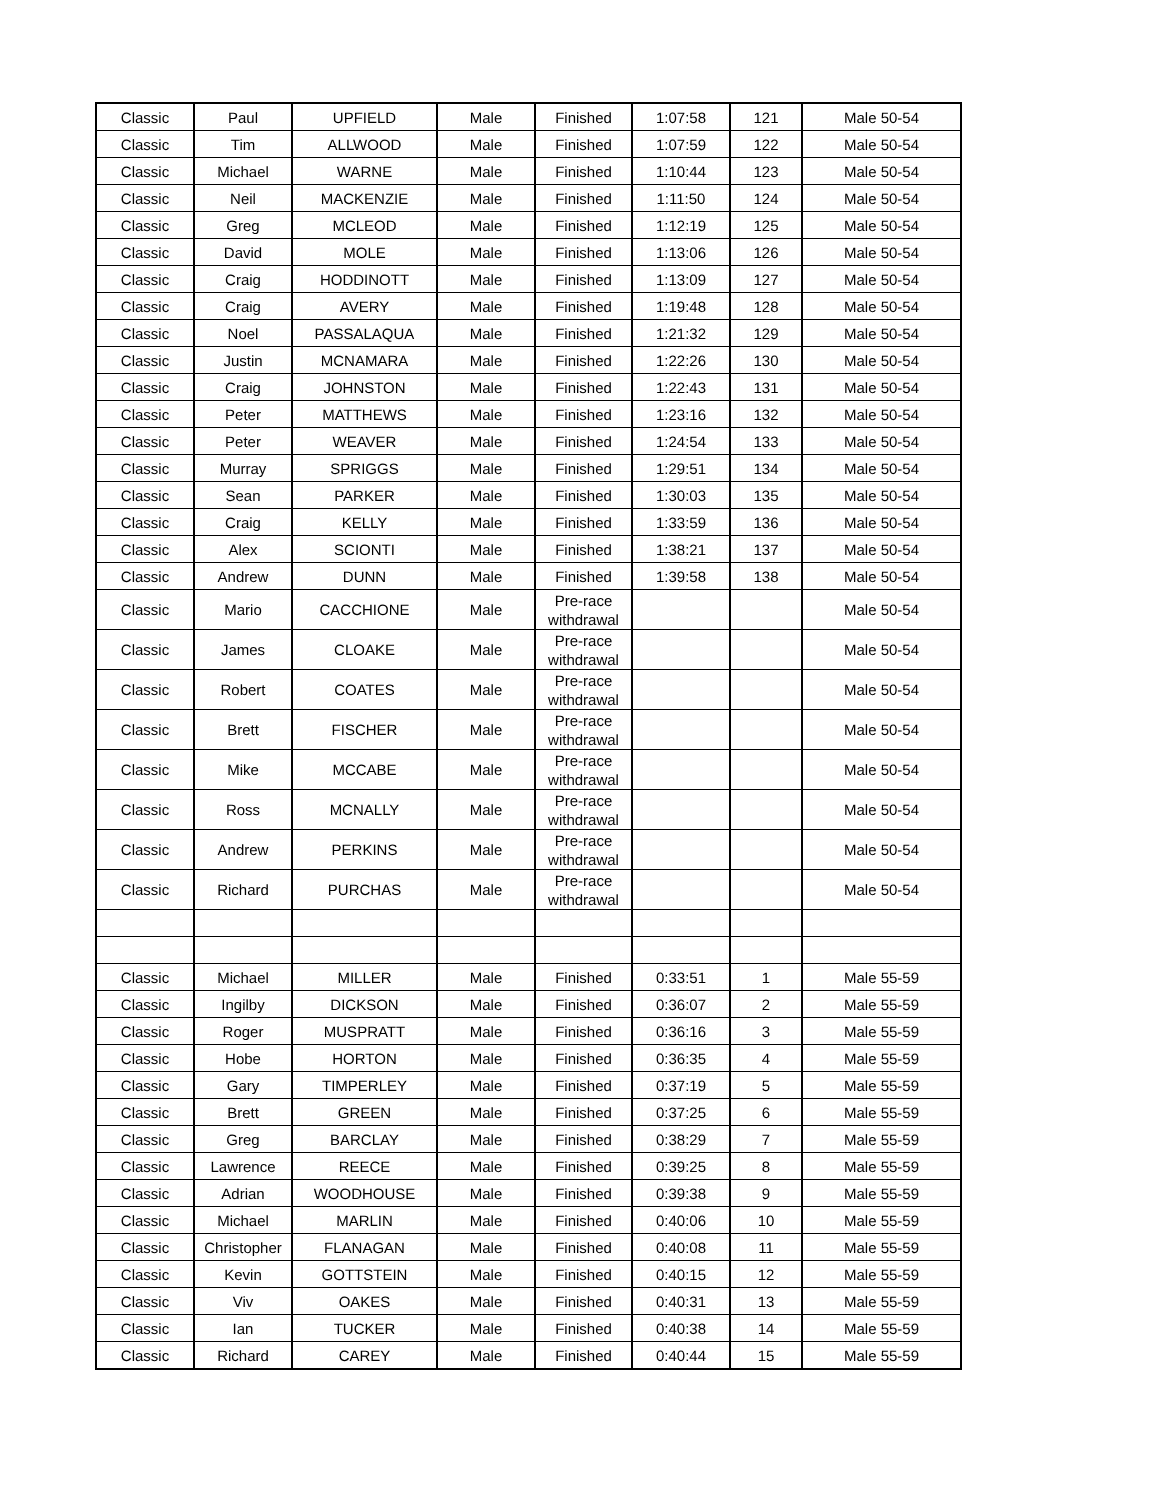| Classic | Paul | UPFIELD | Male | Finished | 1:07:58 | 121 | Male 50-54 |
| Classic | Tim | ALLWOOD | Male | Finished | 1:07:59 | 122 | Male 50-54 |
| Classic | Michael | WARNE | Male | Finished | 1:10:44 | 123 | Male 50-54 |
| Classic | Neil | MACKENZIE | Male | Finished | 1:11:50 | 124 | Male 50-54 |
| Classic | Greg | MCLEOD | Male | Finished | 1:12:19 | 125 | Male 50-54 |
| Classic | David | MOLE | Male | Finished | 1:13:06 | 126 | Male 50-54 |
| Classic | Craig | HODDINOTT | Male | Finished | 1:13:09 | 127 | Male 50-54 |
| Classic | Craig | AVERY | Male | Finished | 1:19:48 | 128 | Male 50-54 |
| Classic | Noel | PASSALAQUA | Male | Finished | 1:21:32 | 129 | Male 50-54 |
| Classic | Justin | MCNAMARA | Male | Finished | 1:22:26 | 130 | Male 50-54 |
| Classic | Craig | JOHNSTON | Male | Finished | 1:22:43 | 131 | Male 50-54 |
| Classic | Peter | MATTHEWS | Male | Finished | 1:23:16 | 132 | Male 50-54 |
| Classic | Peter | WEAVER | Male | Finished | 1:24:54 | 133 | Male 50-54 |
| Classic | Murray | SPRIGGS | Male | Finished | 1:29:51 | 134 | Male 50-54 |
| Classic | Sean | PARKER | Male | Finished | 1:30:03 | 135 | Male 50-54 |
| Classic | Craig | KELLY | Male | Finished | 1:33:59 | 136 | Male 50-54 |
| Classic | Alex | SCIONTI | Male | Finished | 1:38:21 | 137 | Male 50-54 |
| Classic | Andrew | DUNN | Male | Finished | 1:39:58 | 138 | Male 50-54 |
| Classic | Mario | CACCHIONE | Male | Pre-race withdrawal | | | Male 50-54 |
| Classic | James | CLOAKE | Male | Pre-race withdrawal | | | Male 50-54 |
| Classic | Robert | COATES | Male | Pre-race withdrawal | | | Male 50-54 |
| Classic | Brett | FISCHER | Male | Pre-race withdrawal | | | Male 50-54 |
| Classic | Mike | MCCABE | Male | Pre-race withdrawal | | | Male 50-54 |
| Classic | Ross | MCNALLY | Male | Pre-race withdrawal | | | Male 50-54 |
| Classic | Andrew | PERKINS | Male | Pre-race withdrawal | | | Male 50-54 |
| Classic | Richard | PURCHAS | Male | Pre-race withdrawal | | | Male 50-54 |
| Classic | Michael | MILLER | Male | Finished | 0:33:51 | 1 | Male 55-59 |
| Classic | Ingilby | DICKSON | Male | Finished | 0:36:07 | 2 | Male 55-59 |
| Classic | Roger | MUSPRATT | Male | Finished | 0:36:16 | 3 | Male 55-59 |
| Classic | Hobe | HORTON | Male | Finished | 0:36:35 | 4 | Male 55-59 |
| Classic | Gary | TIMPERLEY | Male | Finished | 0:37:19 | 5 | Male 55-59 |
| Classic | Brett | GREEN | Male | Finished | 0:37:25 | 6 | Male 55-59 |
| Classic | Greg | BARCLAY | Male | Finished | 0:38:29 | 7 | Male 55-59 |
| Classic | Lawrence | REECE | Male | Finished | 0:39:25 | 8 | Male 55-59 |
| Classic | Adrian | WOODHOUSE | Male | Finished | 0:39:38 | 9 | Male 55-59 |
| Classic | Michael | MARLIN | Male | Finished | 0:40:06 | 10 | Male 55-59 |
| Classic | Christopher | FLANAGAN | Male | Finished | 0:40:08 | 11 | Male 55-59 |
| Classic | Kevin | GOTTSTEIN | Male | Finished | 0:40:15 | 12 | Male 55-59 |
| Classic | Viv | OAKES | Male | Finished | 0:40:31 | 13 | Male 55-59 |
| Classic | Ian | TUCKER | Male | Finished | 0:40:38 | 14 | Male 55-59 |
| Classic | Richard | CAREY | Male | Finished | 0:40:44 | 15 | Male 55-59 |